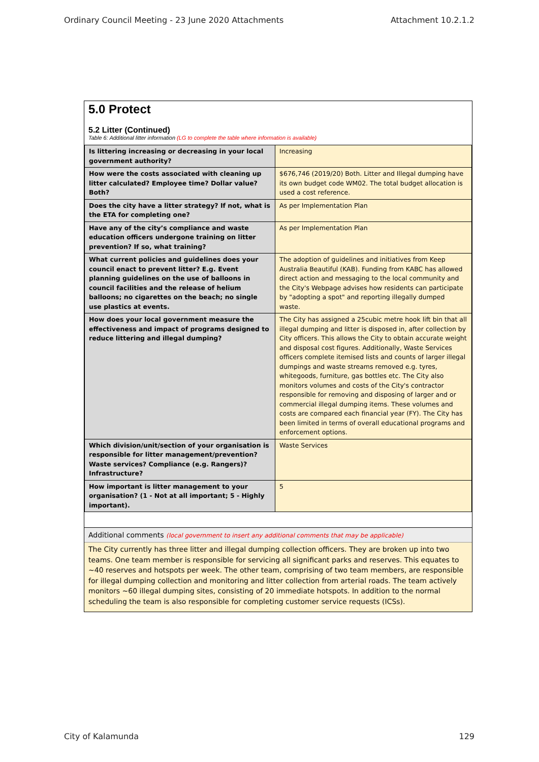Ordinary Council Meeting - 23 June 2020 Attachments Attachment 10.2.1.2
5.0 Protect
5.2 Litter (Continued)
Table 6: Additional litter information (LG to complete the table where information is available)
| Is littering increasing or decreasing in your local government authority? | Increasing |
| How were the costs associated with cleaning up litter calculated? Employee time? Dollar value? Both? | $676,746 (2019/20) Both. Litter and Illegal dumping have its own budget code WM02. The total budget allocation is used a cost reference. |
| Does the city have a litter strategy? If not, what is the ETA for completing one? | As per Implementation Plan |
| Have any of the city’s compliance and waste education officers undergone training on litter prevention? If so, what training? | As per Implementation Plan |
| What current policies and guidelines does your council enact to prevent litter? E.g. Event planning guidelines on the use of balloons in council facilities and the release of helium balloons; no cigarettes on the beach; no single use plastics at events. | The adoption of guidelines and initiatives from Keep Australia Beautiful (KAB). Funding from KABC has allowed direct action and messaging to the local community and the City's Webpage advises how residents can participate by "adopting a spot" and reporting illegally dumped waste. |
| How does your local government measure the effectiveness and impact of programs designed to reduce littering and illegal dumping? | The City has assigned a 25cubic metre hook lift bin that all illegal dumping and litter is disposed in, after collection by City officers. This allows the City to obtain accurate weight and disposal cost figures. Additionally, Waste Services officers complete itemised lists and counts of larger illegal dumpings and waste streams removed e.g. tyres, whitegoods, furniture, gas bottles etc. The City also monitors volumes and costs of the City's contractor responsible for removing and disposing of larger and or commercial illegal dumping items. These volumes and costs are compared each financial year (FY). The City has been limited in terms of overall educational programs and enforcement options. |
| Which division/unit/section of your organisation is responsible for litter management/prevention? Waste services? Compliance (e.g. Rangers)? Infrastructure? | Waste Services |
| How important is litter management to your organisation? (1 - Not at all important; 5 - Highly important). | 5 |
Additional comments (local government to insert any additional comments that may be applicable)
The City currently has three litter and illegal dumping collection officers. They are broken up into two teams. One team member is responsible for servicing all significant parks and reserves. This equates to ~40 reserves and hotspots per week. The other team, comprising of two team members, are responsible for illegal dumping collection and monitoring and litter collection from arterial roads. The team actively monitors ~60 illegal dumping sites, consisting of 20 immediate hotspots. In addition to the normal scheduling the team is also responsible for completing customer service requests (ICSs).
City of Kalamunda 129